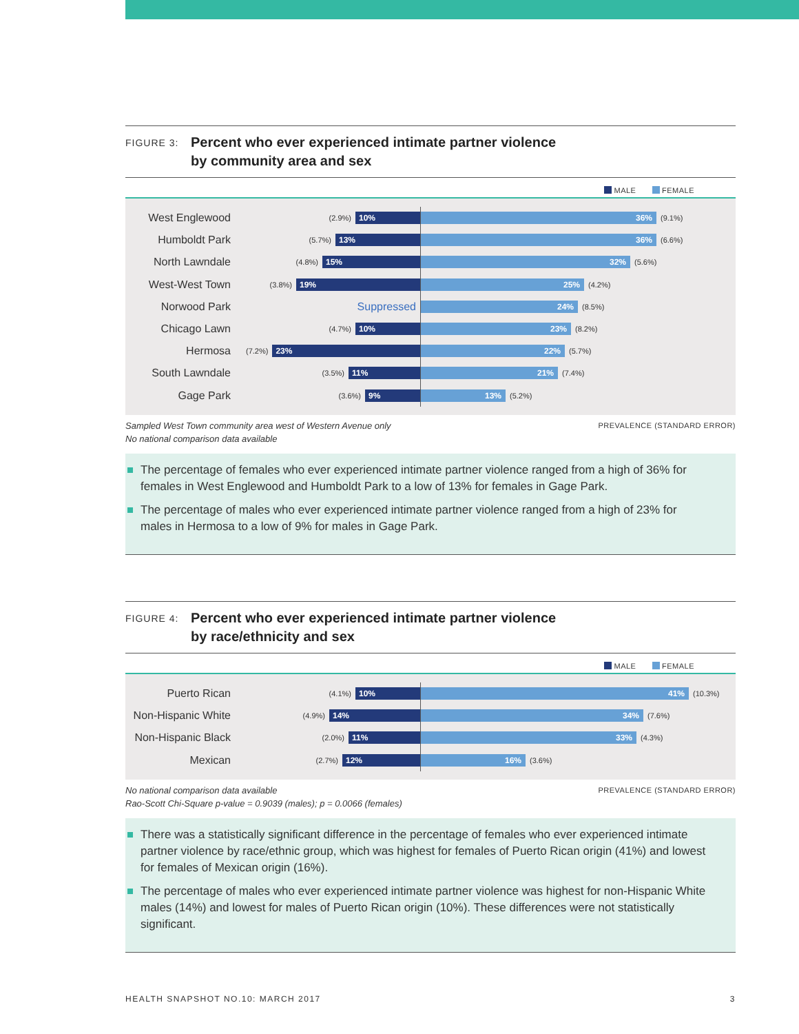FIGURE 3:
Percent who ever experienced intimate partner violence
by community area and sex
MALE FEMALE
West Englewood
(2.9%)
10%
36%
(9.1%)
Humboldt Park
(5.7%)
13%
36%
(6.6%)
North Lawndale
(4.8%)
15%
32%
(5.6%)
West-West Town
(3.8%)
19%
25%
(4.2%)
Norwood Park
Suppressed
24%
(8.5%)
Chicago Lawn
(4.7%)
10%
23%
(8.2%)
Hermosa
(7.2%)
23%
22%
(5.7%)
South Lawndale
(3.5%)
11%
21%
(7.4%)
Gage Park
(3.6%)
9%
13%
(5.2%)
Sampled West Town community area west of Western Avenue only
No national comparison data available
PREVALENCE (STANDARD ERROR)
The percentage of females who ever experienced intimate partner violence ranged from a high of 36% for females in West Englewood and Humboldt Park to a low of 13% for females in Gage Park.
The percentage of males who ever experienced intimate partner violence ranged from a high of 23% for males in Hermosa to a low of 9% for males in Gage Park.
FIGURE 4:
Percent who ever experienced intimate partner violence
by race/ethnicity and sex
MALE FEMALE
Puerto Rican
(4.1%)
10%
41%
(10.3%)
Non-Hispanic White
(4.9%)
14%
34%
(7.6%)
Non-Hispanic Black
(2.0%)
11%
33%
(4.3%)
Mexican
(2.7%)
12%
16%
(3.6%)
No national comparison data available
Rao-Scott Chi-Square p-value = 0.9039 (males); p = 0.0066 (females)
PREVALENCE (STANDARD ERROR)
There was a statistically significant difference in the percentage of females who ever experienced intimate partner violence by race/ethnic group, which was highest for females of Puerto Rican origin (41%) and lowest for females of Mexican origin (16%).
The percentage of males who ever experienced intimate partner violence was highest for non-Hispanic White males (14%) and lowest for males of Puerto Rican origin (10%). These differences were not statistically significant.
HEALTH SNAPSHOT NO.10: MARCH 2017
3